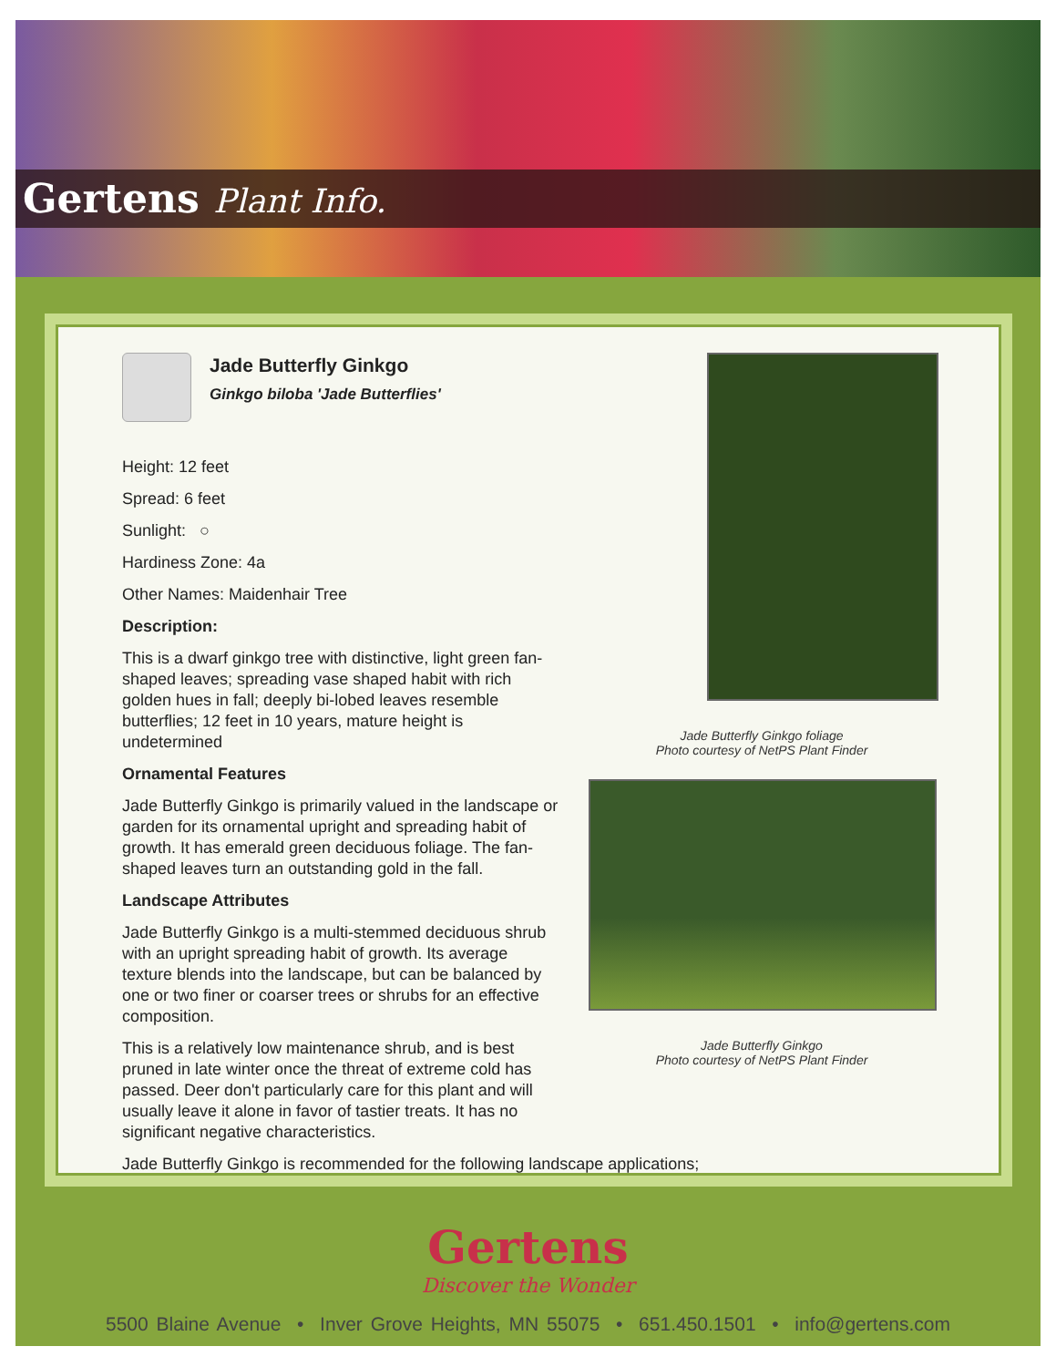Gertens Plant Info.
Jade Butterfly Ginkgo foliage
Photo courtesy of NetPS Plant Finder
Jade Butterfly Ginkgo
Photo courtesy of NetPS Plant Finder
Jade Butterfly Ginkgo
Ginkgo biloba 'Jade Butterflies'
Height: 12 feet
Spread: 6 feet
Sunlight: ○
Hardiness Zone: 4a
Other Names: Maidenhair Tree
Description:
This is a dwarf ginkgo tree with distinctive, light green fan-shaped leaves; spreading vase shaped habit with rich golden hues in fall; deeply bi-lobed leaves resemble butterflies; 12 feet in 10 years, mature height is undetermined
Ornamental Features
Jade Butterfly Ginkgo is primarily valued in the landscape or garden for its ornamental upright and spreading habit of growth. It has emerald green deciduous foliage. The fan-shaped leaves turn an outstanding gold in the fall.
Landscape Attributes
Jade Butterfly Ginkgo is a multi-stemmed deciduous shrub with an upright spreading habit of growth. Its average texture blends into the landscape, but can be balanced by one or two finer or coarser trees or shrubs for an effective composition.
This is a relatively low maintenance shrub, and is best pruned in late winter once the threat of extreme cold has passed. Deer don't particularly care for this plant and will usually leave it alone in favor of tastier treats. It has no significant negative characteristics.
Jade Butterfly Ginkgo is recommended for the following landscape applications;
Gertens
Discover the Wonder
5500 Blaine Avenue • Inver Grove Heights, MN 55075 • 651.450.1501 • info@gertens.com